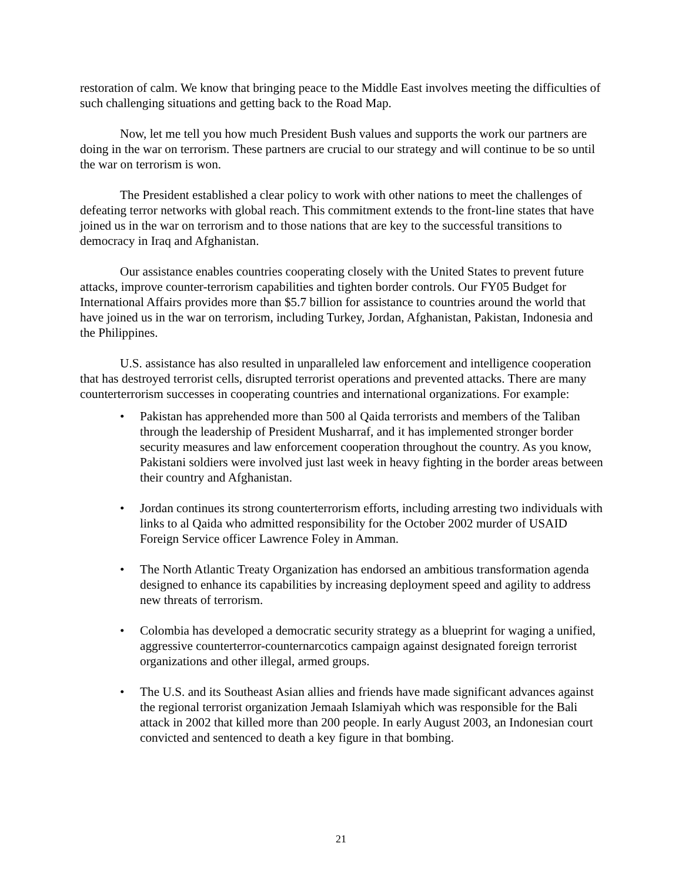restoration of calm. We know that bringing peace to the Middle East involves meeting the difficulties of such challenging situations and getting back to the Road Map.
Now, let me tell you how much President Bush values and supports the work our partners are doing in the war on terrorism. These partners are crucial to our strategy and will continue to be so until the war on terrorism is won.
The President established a clear policy to work with other nations to meet the challenges of defeating terror networks with global reach. This commitment extends to the front-line states that have joined us in the war on terrorism and to those nations that are key to the successful transitions to democracy in Iraq and Afghanistan.
Our assistance enables countries cooperating closely with the United States to prevent future attacks, improve counter-terrorism capabilities and tighten border controls. Our FY05 Budget for International Affairs provides more than $5.7 billion for assistance to countries around the world that have joined us in the war on terrorism, including Turkey, Jordan, Afghanistan, Pakistan, Indonesia and the Philippines.
U.S. assistance has also resulted in unparalleled law enforcement and intelligence cooperation that has destroyed terrorist cells, disrupted terrorist operations and prevented attacks. There are many counterterrorism successes in cooperating countries and international organizations. For example:
• Pakistan has apprehended more than 500 al Qaida terrorists and members of the Taliban through the leadership of President Musharraf, and it has implemented stronger border security measures and law enforcement cooperation throughout the country. As you know, Pakistani soldiers were involved just last week in heavy fighting in the border areas between their country and Afghanistan.
• Jordan continues its strong counterterrorism efforts, including arresting two individuals with links to al Qaida who admitted responsibility for the October 2002 murder of USAID Foreign Service officer Lawrence Foley in Amman.
• The North Atlantic Treaty Organization has endorsed an ambitious transformation agenda designed to enhance its capabilities by increasing deployment speed and agility to address new threats of terrorism.
• Colombia has developed a democratic security strategy as a blueprint for waging a unified, aggressive counterterror-counternarcotics campaign against designated foreign terrorist organizations and other illegal, armed groups.
• The U.S. and its Southeast Asian allies and friends have made significant advances against the regional terrorist organization Jemaah Islamiyah which was responsible for the Bali attack in 2002 that killed more than 200 people. In early August 2003, an Indonesian court convicted and sentenced to death a key figure in that bombing.
21